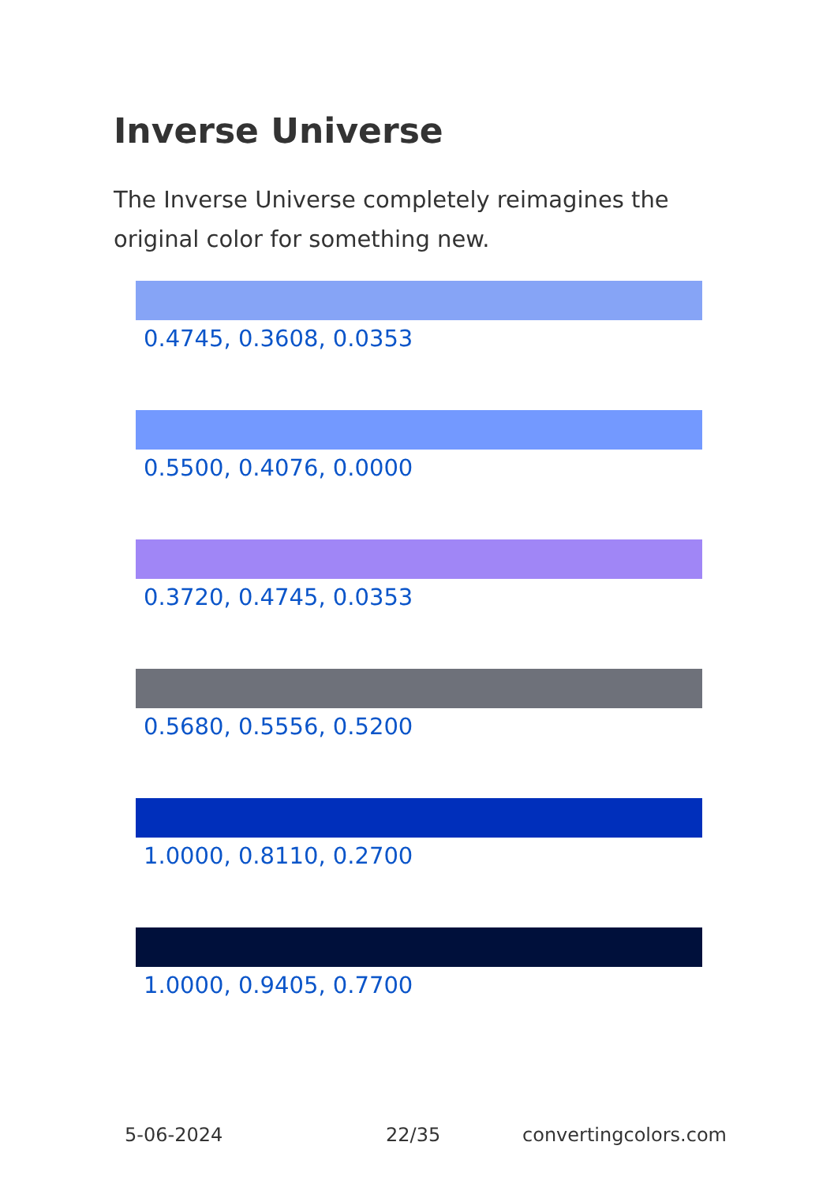Inverse Universe
The Inverse Universe completely reimagines the original color for something new.
0.4745, 0.3608, 0.0353
0.5500, 0.4076, 0.0000
0.3720, 0.4745, 0.0353
0.5680, 0.5556, 0.5200
1.0000, 0.8110, 0.2700
1.0000, 0.9405, 0.7700
5-06-2024 22/35 convertingcolors.com